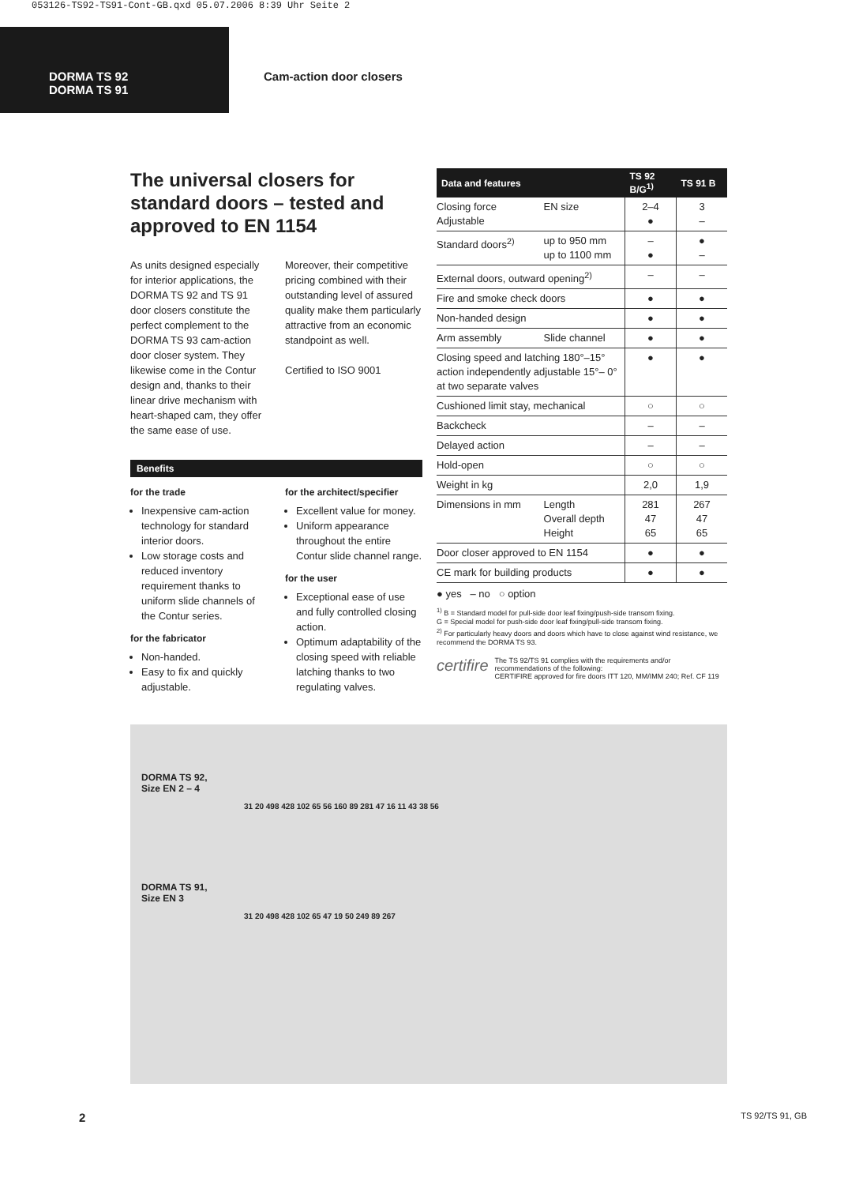053126-TS92-TS91-Cont-GB.qxd 05.07.2006 8:39 Uhr Seite 2
DORMA TS 92
DORMA TS 91
Cam-action door closers
The universal closers for standard doors – tested and approved to EN 1154
As units designed especially for interior applications, the DORMA TS 92 and TS 91 door closers constitute the perfect complement to the DORMA TS 93 cam-action door closer system. They likewise come in the Contur design and, thanks to their linear drive mechanism with heart-shaped cam, they offer the same ease of use.
Moreover, their competitive pricing combined with their outstanding level of assured quality make them particularly attractive from an economic standpoint as well.
Certified to ISO 9001
Benefits
for the trade
Inexpensive cam-action technology for standard interior doors.
Low storage costs and reduced inventory requirement thanks to uniform slide channels of the Contur series.
for the fabricator
Non-handed.
Easy to fix and quickly adjustable.
for the architect/specifier
Excellent value for money.
Uniform appearance throughout the entire Contur slide channel range.
for the user
Exceptional ease of use and fully controlled closing action.
Optimum adaptability of the closing speed with reliable latching thanks to two regulating valves.
| Data and features | | TS 92 B/G<sup>1)</sup> | TS 91 B |
| --- | --- | --- | --- |
| Closing force Adjustable | EN size | 2–4 ● | 3 – |
| Standard doors<sup>2)</sup> | up to 950 mm up to 1100 mm | – ● | ● – |
| External doors, outward opening<sup>2)</sup> | | – | – |
| Fire and smoke check doors | | ● | ● |
| Non-handed design | | ● | ● |
| Arm assembly | Slide channel | ● | ● |
| Closing speed and latching 180°–15° action independently adjustable 15°– 0° at two separate valves | | ● | ● |
| Cushioned limit stay, mechanical | | ○ | ○ |
| Backcheck | | – | – |
| Delayed action | | – | – |
| Hold-open | | ○ | ○ |
| Weight in kg | | 2,0 | 1,9 |
| Dimensions in mm | Length Overall depth Height | 281 47 65 | 267 47 65 |
| Door closer approved to EN 1154 | | ● | ● |
| CE mark for building products | | ● | ● |
● yes – no ○ option
<sup>1)</sup> B = Standard model for pull-side door leaf fixing/push-side transom fixing.
G = Special model for push-side door leaf fixing/pull-side transom fixing.
<sup>2)</sup> For particularly heavy doors and doors which have to close against wind resistance, we recommend the DORMA TS 93.
certifire
The TS 92/TS 91 complies with the requirements and/or recommendations of the following:
CERTIFIRE approved for fire doors ITT 120, MM/IMM 240; Ref. CF 119
DORMA TS 92,
Size EN 2 – 4
31 20 498 428 102 65 56 160 89 281 47 16 11 43 38 56
DORMA TS 91,
Size EN 3
31 20 498 428 102 65 47 19 50 249 89 267
2 TS 92/TS 91, GB